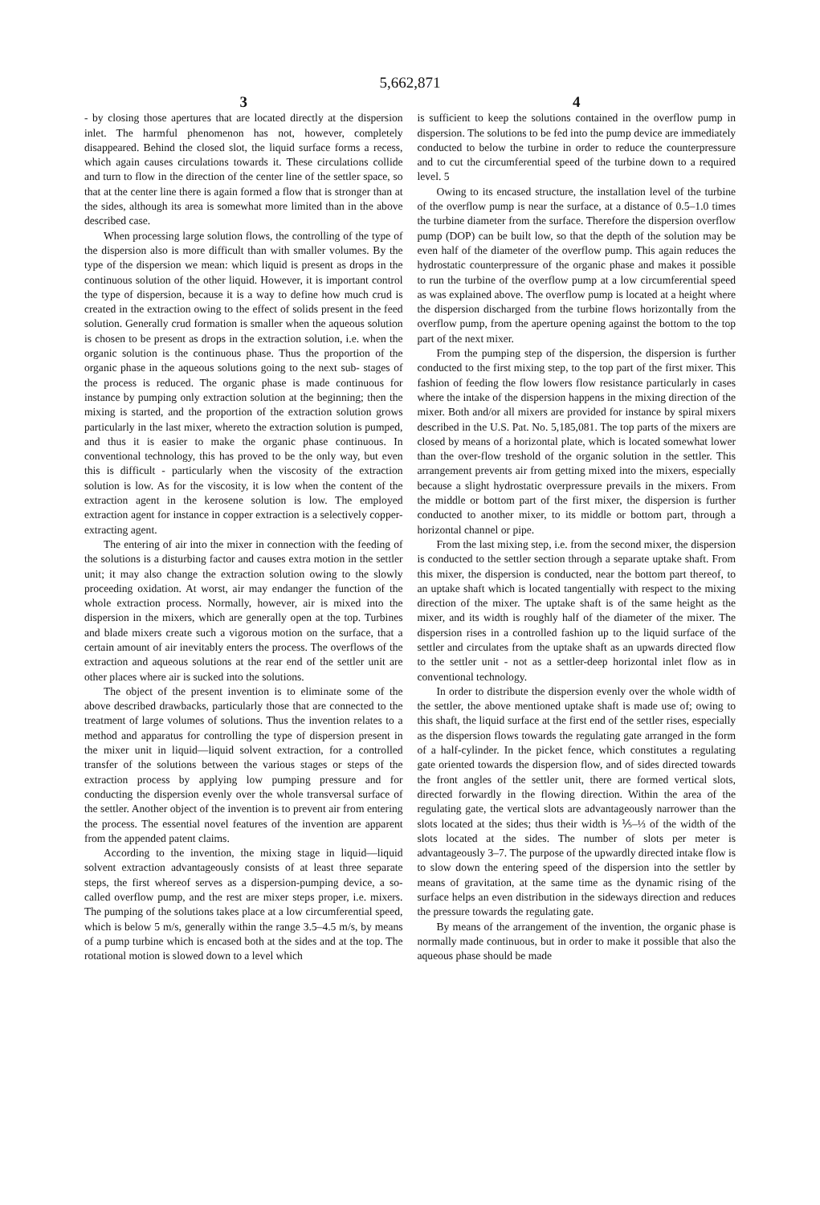5,662,871
3
- by closing those apertures that are located directly at the dispersion inlet. The harmful phenomenon has not, however, completely disappeared. Behind the closed slot, the liquid surface forms a recess, which again causes circulations towards it. These circulations collide and turn to flow in the direction of the center line of the settler space, so that at the center line there is again formed a flow that is stronger than at the sides, although its area is somewhat more limited than in the above described case.
When processing large solution flows, the controlling of the type of the dispersion also is more difficult than with smaller volumes. By the type of the dispersion we mean: which liquid is present as drops in the continuous solution of the other liquid. However, it is important control the type of dispersion, because it is a way to define how much crud is created in the extraction owing to the effect of solids present in the feed solution. Generally crud formation is smaller when the aqueous solution is chosen to be present as drops in the extraction solution, i.e. when the organic solution is the continuous phase. Thus the proportion of the organic phase in the aqueous solutions going to the next sub- stages of the process is reduced. The organic phase is made continuous for instance by pumping only extraction solution at the beginning; then the mixing is started, and the proportion of the extraction solution grows particularly in the last mixer, whereto the extraction solution is pumped, and thus it is easier to make the organic phase continuous. In conventional technology, this has proved to be the only way, but even this is difficult - particularly when the viscosity of the extraction solution is low. As for the viscosity, it is low when the content of the extraction agent in the kerosene solution is low. The employed extraction agent for instance in copper extraction is a selectively copper-extracting agent.
The entering of air into the mixer in connection with the feeding of the solutions is a disturbing factor and causes extra motion in the settler unit; it may also change the extraction solution owing to the slowly proceeding oxidation. At worst, air may endanger the function of the whole extraction process. Normally, however, air is mixed into the dispersion in the mixers, which are generally open at the top. Turbines and blade mixers create such a vigorous motion on the surface, that a certain amount of air inevitably enters the process. The overflows of the extraction and aqueous solutions at the rear end of the settler unit are other places where air is sucked into the solutions.
The object of the present invention is to eliminate some of the above described drawbacks, particularly those that are connected to the treatment of large volumes of solutions. Thus the invention relates to a method and apparatus for controlling the type of dispersion present in the mixer unit in liquid—liquid solvent extraction, for a controlled transfer of the solutions between the various stages or steps of the extraction process by applying low pumping pressure and for conducting the dispersion evenly over the whole transversal surface of the settler. Another object of the invention is to prevent air from entering the process. The essential novel features of the invention are apparent from the appended patent claims.
According to the invention, the mixing stage in liquid—liquid solvent extraction advantageously consists of at least three separate steps, the first whereof serves as a dispersion-pumping device, a so-called overflow pump, and the rest are mixer steps proper, i.e. mixers. The pumping of the solutions takes place at a low circumferential speed, which is below 5 m/s, generally within the range 3.5–4.5 m/s, by means of a pump turbine which is encased both at the sides and at the top. The rotational motion is slowed down to a level which
4
is sufficient to keep the solutions contained in the overflow pump in dispersion. The solutions to be fed into the pump device are immediately conducted to below the turbine in order to reduce the counterpressure and to cut the circumferential speed of the turbine down to a required level. 5
Owing to its encased structure, the installation level of the turbine of the overflow pump is near the surface, at a distance of 0.5–1.0 times the turbine diameter from the surface. Therefore the dispersion overflow pump (DOP) can be built low, so that the depth of the solution may be even half of the diameter of the overflow pump. This again reduces the hydrostatic counterpressure of the organic phase and makes it possible to run the turbine of the overflow pump at a low circumferential speed as was explained above. The overflow pump is located at a height where the dispersion discharged from the turbine flows horizontally from the overflow pump, from the aperture opening against the bottom to the top part of the next mixer.
From the pumping step of the dispersion, the dispersion is further conducted to the first mixing step, to the top part of the first mixer. This fashion of feeding the flow lowers flow resistance particularly in cases where the intake of the dispersion happens in the mixing direction of the mixer. Both and/or all mixers are provided for instance by spiral mixers described in the U.S. Pat. No. 5,185,081. The top parts of the mixers are closed by means of a horizontal plate, which is located somewhat lower than the over-flow treshold of the organic solution in the settler. This arrangement prevents air from getting mixed into the mixers, especially because a slight hydrostatic overpressure prevails in the mixers. From the middle or bottom part of the first mixer, the dispersion is further conducted to another mixer, to its middle or bottom part, through a horizontal channel or pipe.
From the last mixing step, i.e. from the second mixer, the dispersion is conducted to the settler section through a separate uptake shaft. From this mixer, the dispersion is conducted, near the bottom part thereof, to an uptake shaft which is located tangentially with respect to the mixing direction of the mixer. The uptake shaft is of the same height as the mixer, and its width is roughly half of the diameter of the mixer. The dispersion rises in a controlled fashion up to the liquid surface of the settler and circulates from the uptake shaft as an upwards directed flow to the settler unit - not as a settler-deep horizontal inlet flow as in conventional technology.
In order to distribute the dispersion evenly over the whole width of the settler, the above mentioned uptake shaft is made use of; owing to this shaft, the liquid surface at the first end of the settler rises, especially as the dispersion flows towards the regulating gate arranged in the form of a half-cylinder. In the picket fence, which constitutes a regulating gate oriented towards the dispersion flow, and of sides directed towards the front angles of the settler unit, there are formed vertical slots, directed forwardly in the flowing direction. Within the area of the regulating gate, the vertical slots are advantageously narrower than the slots located at the sides; thus their width is ⅕–⅓ of the width of the slots located at the sides. The number of slots per meter is advantageously 3–7. The purpose of the upwardly directed intake flow is to slow down the entering speed of the dispersion into the settler by means of gravitation, at the same time as the dynamic rising of the surface helps an even distribution in the sideways direction and reduces the pressure towards the regulating gate.
By means of the arrangement of the invention, the organic phase is normally made continuous, but in order to make it possible that also the aqueous phase should be made